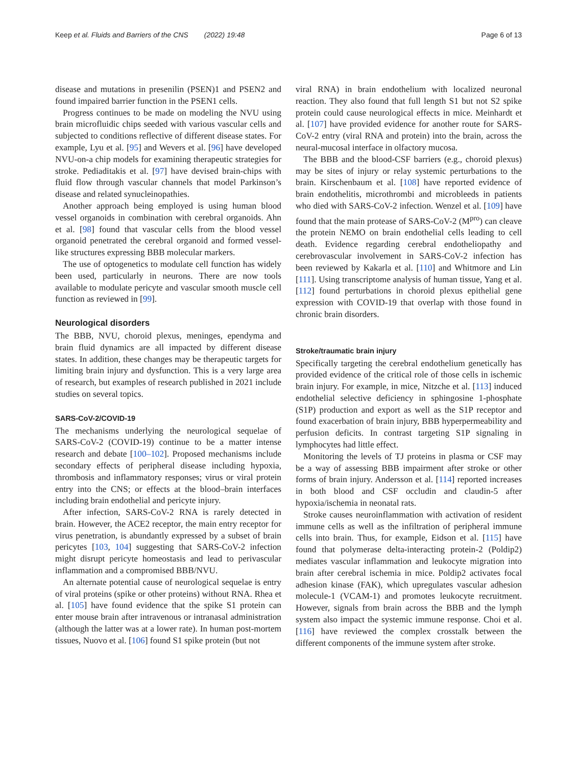Keep et al. Fluids and Barriers of the CNS (2022) 19:48 Page 6 of 13
disease and mutations in presenilin (PSEN)1 and PSEN2 and found impaired barrier function in the PSEN1 cells.
Progress continues to be made on modeling the NVU using brain microfluidic chips seeded with various vascular cells and subjected to conditions reflective of different disease states. For example, Lyu et al. [95] and Wevers et al. [96] have developed NVU-on-a chip models for examining therapeutic strategies for stroke. Pediaditakis et al. [97] have devised brain-chips with fluid flow through vascular channels that model Parkinson’s disease and related synucleinopathies.
Another approach being employed is using human blood vessel organoids in combination with cerebral organoids. Ahn et al. [98] found that vascular cells from the blood vessel organoid penetrated the cerebral organoid and formed vessel-like structures expressing BBB molecular markers.
The use of optogenetics to modulate cell function has widely been used, particularly in neurons. There are now tools available to modulate pericyte and vascular smooth muscle cell function as reviewed in [99].
Neurological disorders
The BBB, NVU, choroid plexus, meninges, ependyma and brain fluid dynamics are all impacted by different disease states. In addition, these changes may be therapeutic targets for limiting brain injury and dysfunction. This is a very large area of research, but examples of research published in 2021 include studies on several topics.
SARS-CoV-2/COVID-19
The mechanisms underlying the neurological sequelae of SARS-CoV-2 (COVID-19) continue to be a matter intense research and debate [100–102]. Proposed mechanisms include secondary effects of peripheral disease including hypoxia, thrombosis and inflammatory responses; virus or viral protein entry into the CNS; or effects at the blood–brain interfaces including brain endothelial and pericyte injury.
After infection, SARS-CoV-2 RNA is rarely detected in brain. However, the ACE2 receptor, the main entry receptor for virus penetration, is abundantly expressed by a subset of brain pericytes [103, 104] suggesting that SARS-CoV-2 infection might disrupt pericyte homeostasis and lead to perivascular inflammation and a compromised BBB/NVU.
An alternate potential cause of neurological sequelae is entry of viral proteins (spike or other proteins) without RNA. Rhea et al. [105] have found evidence that the spike S1 protein can enter mouse brain after intravenous or intranasal administration (although the latter was at a lower rate). In human post-mortem tissues, Nuovo et al. [106] found S1 spike protein (but not
viral RNA) in brain endothelium with localized neuronal reaction. They also found that full length S1 but not S2 spike protein could cause neurological effects in mice. Meinhardt et al. [107] have provided evidence for another route for SARS-CoV-2 entry (viral RNA and protein) into the brain, across the neural-mucosal interface in olfactory mucosa.
The BBB and the blood-CSF barriers (e.g., choroid plexus) may be sites of injury or relay systemic perturbations to the brain. Kirschenbaum et al. [108] have reported evidence of brain endothelitis, microthrombi and microbleeds in patients who died with SARS-CoV-2 infection. Wenzel et al. [109] have found that the main protease of SARS-CoV-2 (M<sup>pro</sup>) can cleave the protein NEMO on brain endothelial cells leading to cell death. Evidence regarding cerebral endotheliopathy and cerebrovascular involvement in SARS-CoV-2 infection has been reviewed by Kakarla et al. [110] and Whitmore and Lin [111]. Using transcriptome analysis of human tissue, Yang et al. [112] found perturbations in choroid plexus epithelial gene expression with COVID-19 that overlap with those found in chronic brain disorders.
Stroke/traumatic brain injury
Specifically targeting the cerebral endothelium genetically has provided evidence of the critical role of those cells in ischemic brain injury. For example, in mice, Nitzche et al. [113] induced endothelial selective deficiency in sphingosine 1-phosphate (S1P) production and export as well as the S1P receptor and found exacerbation of brain injury, BBB hyperpermeability and perfusion deficits. In contrast targeting S1P signaling in lymphocytes had little effect.
Monitoring the levels of TJ proteins in plasma or CSF may be a way of assessing BBB impairment after stroke or other forms of brain injury. Andersson et al. [114] reported increases in both blood and CSF occludin and claudin-5 after hypoxia/ischemia in neonatal rats.
Stroke causes neuroinflammation with activation of resident immune cells as well as the infiltration of peripheral immune cells into brain. Thus, for example, Eidson et al. [115] have found that polymerase delta-interacting protein-2 (Poldip2) mediates vascular inflammation and leukocyte migration into brain after cerebral ischemia in mice. Poldip2 activates focal adhesion kinase (FAK), which upregulates vascular adhesion molecule-1 (VCAM-1) and promotes leukocyte recruitment. However, signals from brain across the BBB and the lymph system also impact the systemic immune response. Choi et al. [116] have reviewed the complex crosstalk between the different components of the immune system after stroke.